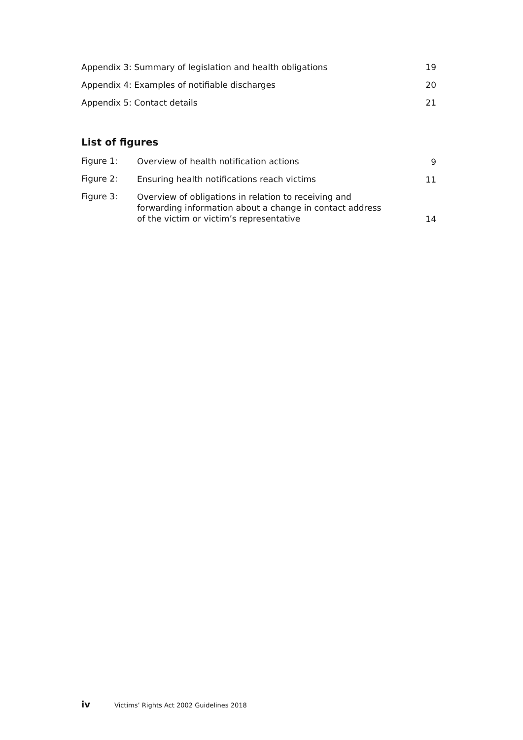Appendix 3: Summary of legislation and health obligations 19
Appendix 4: Examples of notifiable discharges 20
Appendix 5: Contact details 21
List of figures
Figure 1: Overview of health notification actions 9
Figure 2: Ensuring health notifications reach victims 11
Figure 3: Overview of obligations in relation to receiving and forwarding information about a change in contact address of the victim or victim’s representative 14
iv Victims’ Rights Act 2002 Guidelines 2018